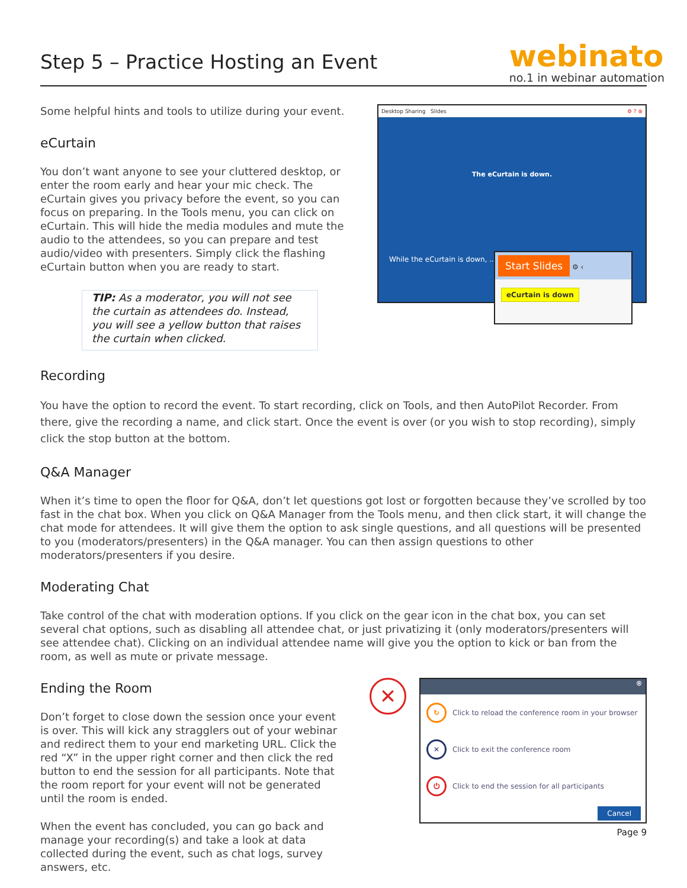Step 5 – Practice Hosting an Event
webinato
no.1 in webinar automation
Some helpful hints and tools to utilize during your event.
eCurtain
You don’t want anyone to see your cluttered desktop, or enter the room early and hear your mic check. The eCurtain gives you privacy before the event, so you can focus on preparing. In the Tools menu, you can click on eCurtain. This will hide the media modules and mute the audio to the attendees, so you can prepare and test audio/video with presenters. Simply click the flashing eCurtain button when you are ready to start.
TIP: As a moderator, you will not see the curtain as attendees do. Instead, you will see a yellow button that raises the curtain when clicked.
Desktop Sharing Slides ⚙ ? ⊗
The eCurtain is down.
While the eCurtain is down, ...
Start Slides ⚙ ‹
eCurtain is down
Recording
You have the option to record the event. To start recording, click on Tools, and then AutoPilot Recorder. From there, give the recording a name, and click start. Once the event is over (or you wish to stop recording), simply click the stop button at the bottom.
Q&A Manager
When it’s time to open the floor for Q&A, don’t let questions got lost or forgotten because they’ve scrolled by too fast in the chat box. When you click on Q&A Manager from the Tools menu, and then click start, it will change the chat mode for attendees. It will give them the option to ask single questions, and all questions will be presented to you (moderators/presenters) in the Q&A manager. You can then assign questions to other moderators/presenters if you desire.
Moderating Chat
Take control of the chat with moderation options. If you click on the gear icon in the chat box, you can set several chat options, such as disabling all attendee chat, or just privatizing it (only moderators/presenters will see attendee chat). Clicking on an individual attendee name will give you the option to kick or ban from the room, as well as mute or private message.
Ending the Room
Don’t forget to close down the session once your event is over. This will kick any stragglers out of your webinar and redirect them to your end marketing URL. Click the red “X” in the upper right corner and then click the red button to end the session for all participants. Note that the room report for your event will not be generated until the room is ended.
When the event has concluded, you can go back and manage your recording(s) and take a look at data collected during the event, such as chat logs, survey answers, etc.
✕
⊗
↻ Click to reload the conference room in your browser
✕ Click to exit the conference room
⏻ Click to end the session for all participants
Cancel
Page 9